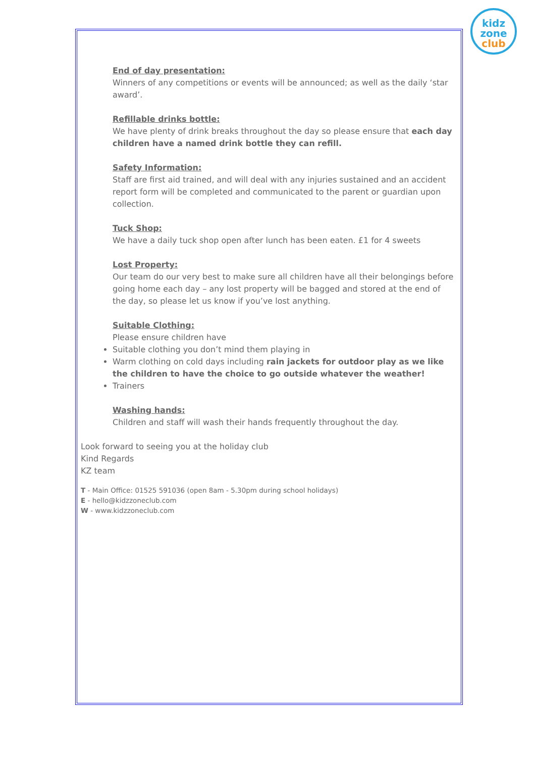kidz
zone
club
End of day presentation:
Winners of any competitions or events will be announced; as well as the daily ‘star award’.
Refillable drinks bottle:
We have plenty of drink breaks throughout the day so please ensure that each day children have a named drink bottle they can refill.
Safety Information:
Staff are first aid trained, and will deal with any injuries sustained and an accident report form will be completed and communicated to the parent or guardian upon collection.
Tuck Shop:
We have a daily tuck shop open after lunch has been eaten. £1 for 4 sweets
Lost Property:
Our team do our very best to make sure all children have all their belongings before going home each day – any lost property will be bagged and stored at the end of the day, so please let us know if you’ve lost anything.
Suitable Clothing:
Please ensure children have
Suitable clothing you don’t mind them playing in
Warm clothing on cold days including rain jackets for outdoor play as we like the children to have the choice to go outside whatever the weather!
Trainers
Washing hands:
Children and staff will wash their hands frequently throughout the day.
Look forward to seeing you at the holiday club
Kind Regards
KZ team
T - Main Office: 01525 591036 (open 8am - 5.30pm during school holidays)
E - hello@kidzzoneclub.com
W - www.kidzzoneclub.com